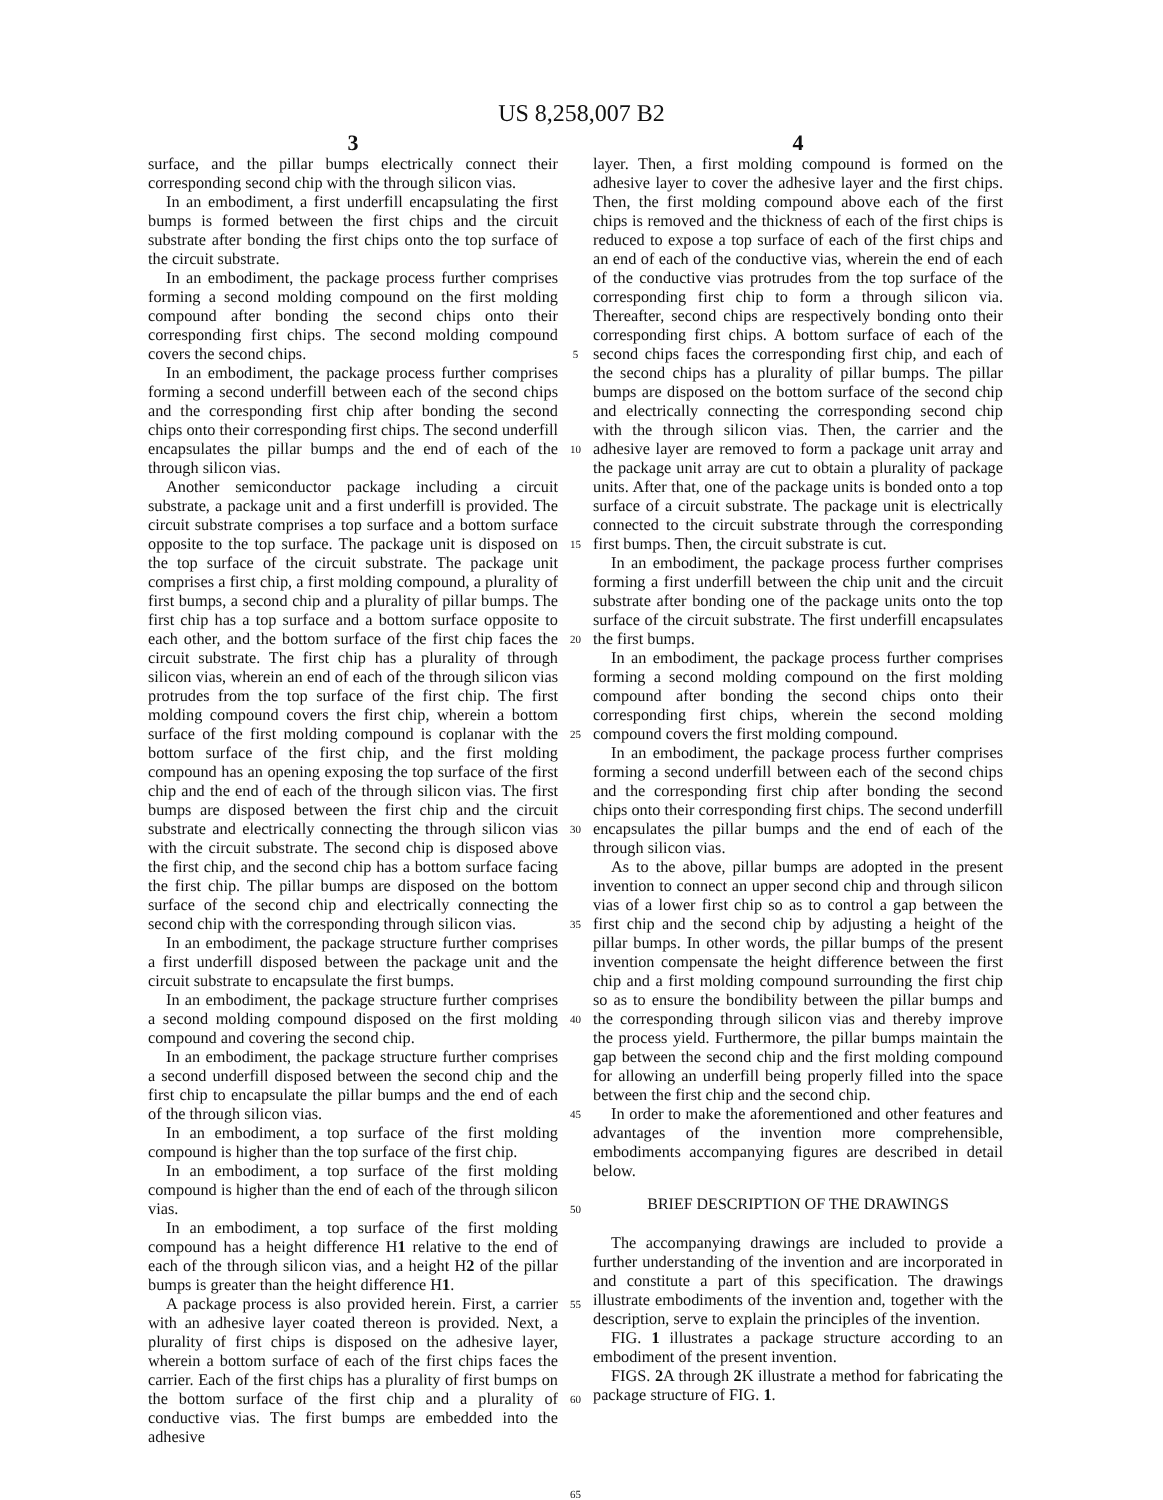US 8,258,007 B2
3
surface, and the pillar bumps electrically connect their corresponding second chip with the through silicon vias.
In an embodiment, a first underfill encapsulating the first bumps is formed between the first chips and the circuit substrate after bonding the first chips onto the top surface of the circuit substrate.
In an embodiment, the package process further comprises forming a second molding compound on the first molding compound after bonding the second chips onto their corresponding first chips. The second molding compound covers the second chips.
In an embodiment, the package process further comprises forming a second underfill between each of the second chips and the corresponding first chip after bonding the second chips onto their corresponding first chips. The second underfill encapsulates the pillar bumps and the end of each of the through silicon vias.
Another semiconductor package including a circuit substrate, a package unit and a first underfill is provided. The circuit substrate comprises a top surface and a bottom surface opposite to the top surface. The package unit is disposed on the top surface of the circuit substrate. The package unit comprises a first chip, a first molding compound, a plurality of first bumps, a second chip and a plurality of pillar bumps. The first chip has a top surface and a bottom surface opposite to each other, and the bottom surface of the first chip faces the circuit substrate. The first chip has a plurality of through silicon vias, wherein an end of each of the through silicon vias protrudes from the top surface of the first chip. The first molding compound covers the first chip, wherein a bottom surface of the first molding compound is coplanar with the bottom surface of the first chip, and the first molding compound has an opening exposing the top surface of the first chip and the end of each of the through silicon vias. The first bumps are disposed between the first chip and the circuit substrate and electrically connecting the through silicon vias with the circuit substrate. The second chip is disposed above the first chip, and the second chip has a bottom surface facing the first chip. The pillar bumps are disposed on the bottom surface of the second chip and electrically connecting the second chip with the corresponding through silicon vias.
In an embodiment, the package structure further comprises a first underfill disposed between the package unit and the circuit substrate to encapsulate the first bumps.
In an embodiment, the package structure further comprises a second molding compound disposed on the first molding compound and covering the second chip.
In an embodiment, the package structure further comprises a second underfill disposed between the second chip and the first chip to encapsulate the pillar bumps and the end of each of the through silicon vias.
In an embodiment, a top surface of the first molding compound is higher than the top surface of the first chip.
In an embodiment, a top surface of the first molding compound is higher than the end of each of the through silicon vias.
In an embodiment, a top surface of the first molding compound has a height difference H1 relative to the end of each of the through silicon vias, and a height H2 of the pillar bumps is greater than the height difference H1.
A package process is also provided herein. First, a carrier with an adhesive layer coated thereon is provided. Next, a plurality of first chips is disposed on the adhesive layer, wherein a bottom surface of each of the first chips faces the carrier. Each of the first chips has a plurality of first bumps on the bottom surface of the first chip and a plurality of conductive vias. The first bumps are embedded into the adhesive
5
10
15
20
25
30
35
40
45
50
55
60
65
4
layer. Then, a first molding compound is formed on the adhesive layer to cover the adhesive layer and the first chips. Then, the first molding compound above each of the first chips is removed and the thickness of each of the first chips is reduced to expose a top surface of each of the first chips and an end of each of the conductive vias, wherein the end of each of the conductive vias protrudes from the top surface of the corresponding first chip to form a through silicon via. Thereafter, second chips are respectively bonding onto their corresponding first chips. A bottom surface of each of the second chips faces the corresponding first chip, and each of the second chips has a plurality of pillar bumps. The pillar bumps are disposed on the bottom surface of the second chip and electrically connecting the corresponding second chip with the through silicon vias. Then, the carrier and the adhesive layer are removed to form a package unit array and the package unit array are cut to obtain a plurality of package units. After that, one of the package units is bonded onto a top surface of a circuit substrate. The package unit is electrically connected to the circuit substrate through the corresponding first bumps. Then, the circuit substrate is cut.
In an embodiment, the package process further comprises forming a first underfill between the chip unit and the circuit substrate after bonding one of the package units onto the top surface of the circuit substrate. The first underfill encapsulates the first bumps.
In an embodiment, the package process further comprises forming a second molding compound on the first molding compound after bonding the second chips onto their corresponding first chips, wherein the second molding compound covers the first molding compound.
In an embodiment, the package process further comprises forming a second underfill between each of the second chips and the corresponding first chip after bonding the second chips onto their corresponding first chips. The second underfill encapsulates the pillar bumps and the end of each of the through silicon vias.
As to the above, pillar bumps are adopted in the present invention to connect an upper second chip and through silicon vias of a lower first chip so as to control a gap between the first chip and the second chip by adjusting a height of the pillar bumps. In other words, the pillar bumps of the present invention compensate the height difference between the first chip and a first molding compound surrounding the first chip so as to ensure the bondibility between the pillar bumps and the corresponding through silicon vias and thereby improve the process yield. Furthermore, the pillar bumps maintain the gap between the second chip and the first molding compound for allowing an underfill being properly filled into the space between the first chip and the second chip.
In order to make the aforementioned and other features and advantages of the invention more comprehensible, embodiments accompanying figures are described in detail below.
BRIEF DESCRIPTION OF THE DRAWINGS
The accompanying drawings are included to provide a further understanding of the invention and are incorporated in and constitute a part of this specification. The drawings illustrate embodiments of the invention and, together with the description, serve to explain the principles of the invention.
FIG. 1 illustrates a package structure according to an embodiment of the present invention.
FIGS. 2 A through 2 K illustrate a method for fabricating the package structure of FIG. 1.